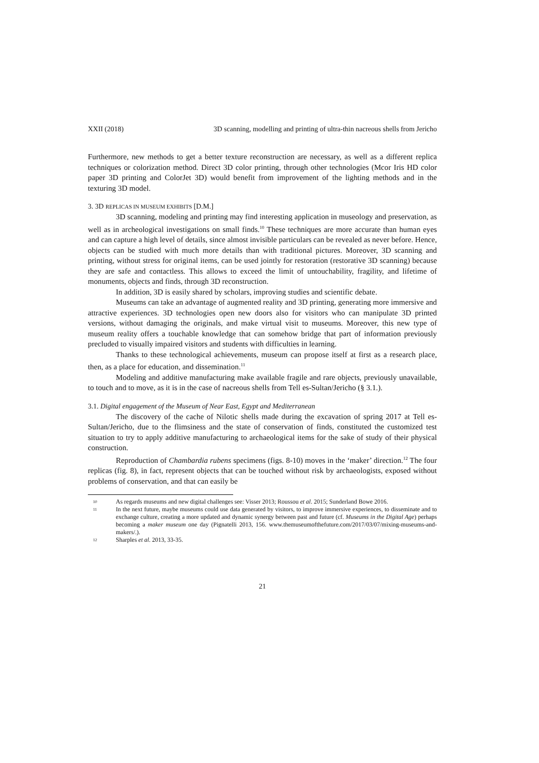XXII (2018) 3D scanning, modelling and printing of ultra-thin nacreous shells from Jericho
Furthermore, new methods to get a better texture reconstruction are necessary, as well as a different replica techniques or colorization method. Direct 3D color printing, through other technologies (Mcor Iris HD color paper 3D printing and ColorJet 3D) would benefit from improvement of the lighting methods and in the texturing 3D model.
3. 3D REPLICAS IN MUSEUM EXHIBITS [D.M.]
3D scanning, modeling and printing may find interesting application in museology and preservation, as well as in archeological investigations on small finds.<sup>10</sup> These techniques are more accurate than human eyes and can capture a high level of details, since almost invisible particulars can be revealed as never before. Hence, objects can be studied with much more details than with traditional pictures. Moreover, 3D scanning and printing, without stress for original items, can be used jointly for restoration (restorative 3D scanning) because they are safe and contactless. This allows to exceed the limit of untouchability, fragility, and lifetime of monuments, objects and finds, through 3D reconstruction.
In addition, 3D is easily shared by scholars, improving studies and scientific debate.
Museums can take an advantage of augmented reality and 3D printing, generating more immersive and attractive experiences. 3D technologies open new doors also for visitors who can manipulate 3D printed versions, without damaging the originals, and make virtual visit to museums. Moreover, this new type of museum reality offers a touchable knowledge that can somehow bridge that part of information previously precluded to visually impaired visitors and students with difficulties in learning.
Thanks to these technological achievements, museum can propose itself at first as a research place, then, as a place for education, and dissemination.<sup>11</sup>
Modeling and additive manufacturing make available fragile and rare objects, previously unavailable, to touch and to move, as it is in the case of nacreous shells from Tell es-Sultan/Jericho (§ 3.1.).
3.1. Digital engagement of the Museum of Near East, Egypt and Mediterranean
The discovery of the cache of Nilotic shells made during the excavation of spring 2017 at Tell es-Sultan/Jericho, due to the flimsiness and the state of conservation of finds, constituted the customized test situation to try to apply additive manufacturing to archaeological items for the sake of study of their physical construction.
Reproduction of Chambardia rubens specimens (figs. 8-10) moves in the ‘maker’ direction.<sup>12</sup> The four replicas (fig. 8), in fact, represent objects that can be touched without risk by archaeologists, exposed without problems of conservation, and that can easily be
10 As regards museums and new digital challenges see: Visser 2013; Roussou et al. 2015; Sunderland Bowe 2016.
11 In the next future, maybe museums could use data generated by visitors, to improve immersive experiences, to disseminate and to exchange culture, creating a more updated and dynamic synergy between past and future (cf. Museums in the Digital Age) perhaps becoming a maker museum one day (Pignatelli 2013, 156. www.themuseumofthefuture.com/2017/03/07/mixing-museums-and-makers/.).
12 Sharples et al. 2013, 33-35.
21